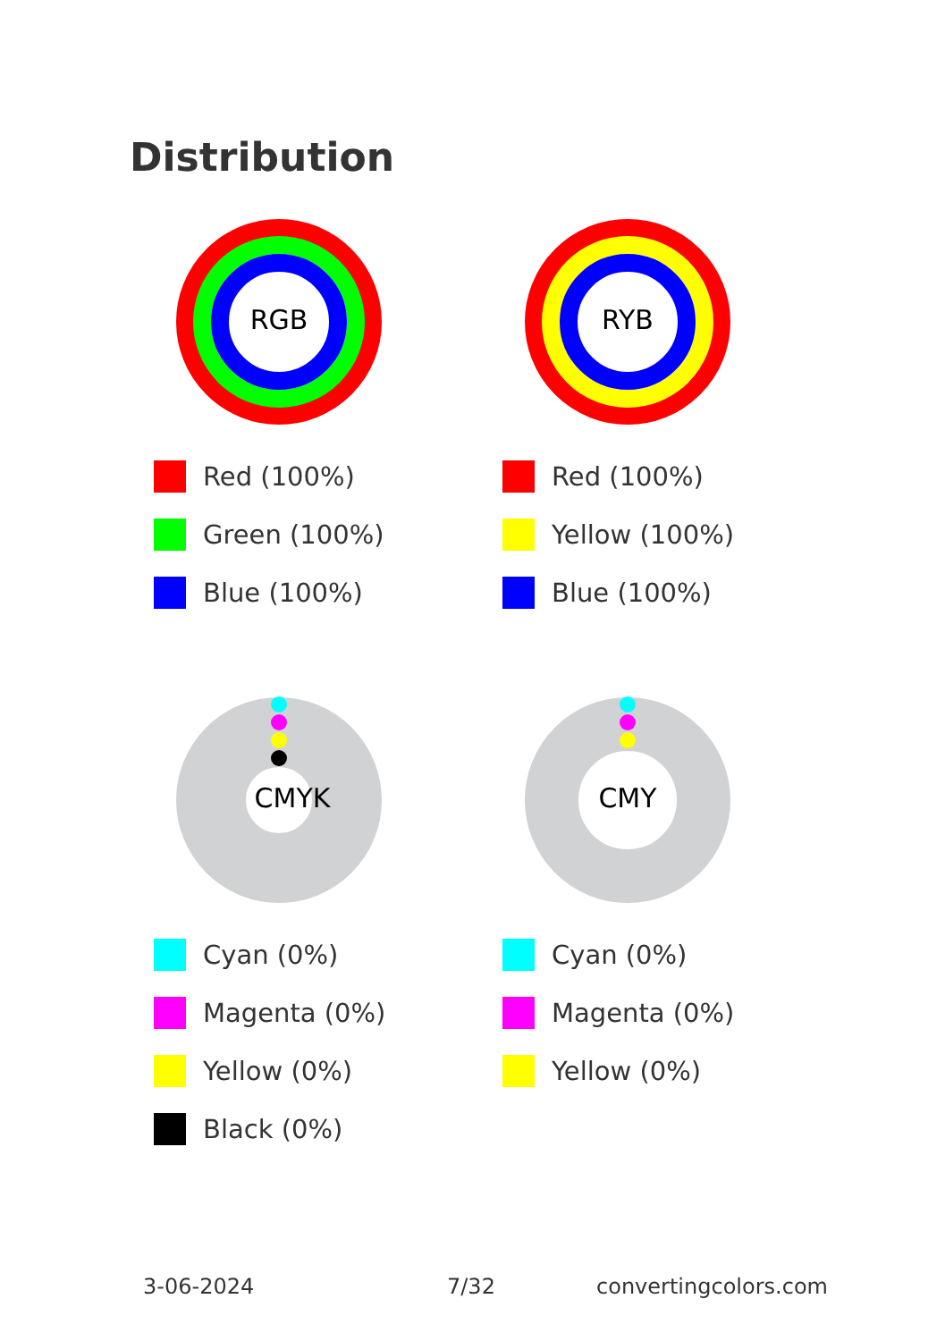Distribution
RGB
Red (100%)
Green (100%)
Blue (100%)
RYB
Red (100%)
Yellow (100%)
Blue (100%)
CMYK
Cyan (0%)
Magenta (0%)
Yellow (0%)
Black (0%)
CMY
Cyan (0%)
Magenta (0%)
Yellow (0%)
3-06-2024 7/32 convertingcolors.com